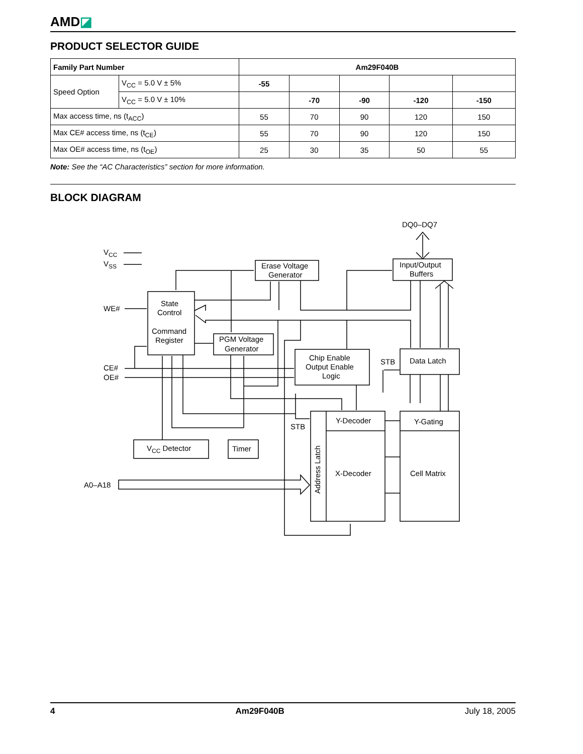AMD◪
PRODUCT SELECTOR GUIDE
| Family Part Number | | Am29F040B | | | | |
| --- | --- | --- | --- | --- | --- | --- |
| Speed Option | V<sub>CC</sub> = 5.0 V ± 5% | -55 | | | | |
| | V<sub>CC</sub> = 5.0 V ± 10% | | -70 | -90 | -120 | -150 |
| Max access time, ns (t<sub>ACC</sub>) | | 55 | 70 | 90 | 120 | 150 |
| Max CE# access time, ns (t<sub>CE</sub>) | | 55 | 70 | 90 | 120 | 150 |
| Max OE# access time, ns (t<sub>OE</sub>) | | 25 | 30 | 35 | 50 | 55 |
Note: See the “AC Characteristics” section for more information.
BLOCK DIAGRAM
DQ0–DQ7
VCC
VSS
WE#
CE#
OE#
A0–A18
Erase Voltage
Generator
Input/Output
Buffers
State
Control
Command
Register
PGM Voltage
Generator
Chip Enable
Output Enable
Logic
STB
Data Latch
Y-Decoder
Y-Gating
STB
VCC Detector
Timer
X-Decoder
Cell Matrix
Address Latch
4 Am29F040B July 18, 2005